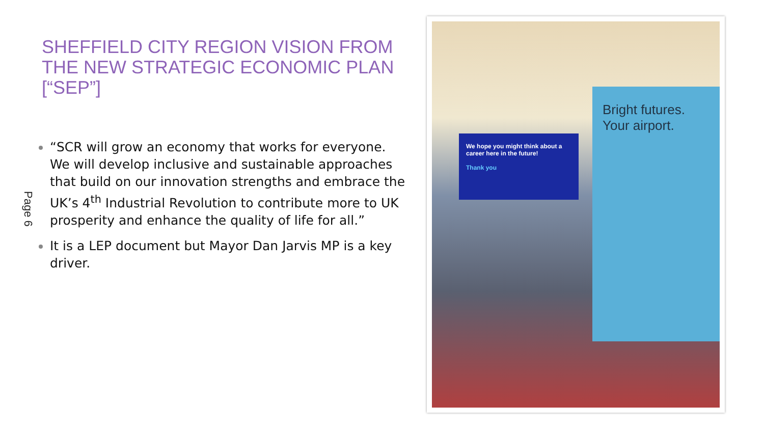Page 6
SHEFFIELD CITY REGION VISION FROM THE NEW STRATEGIC ECONOMIC PLAN [“SEP”]
“SCR will grow an economy that works for everyone. We will develop inclusive and sustainable approaches that build on our innovation strengths and embrace the UK’s 4<sup>th</sup> Industrial Revolution to contribute more to UK prosperity and enhance the quality of life for all.”
It is a LEP document but Mayor Dan Jarvis MP is a key driver.
We hope you might think about a career here in the future!
Thank you
Bright futures.
Your airport.